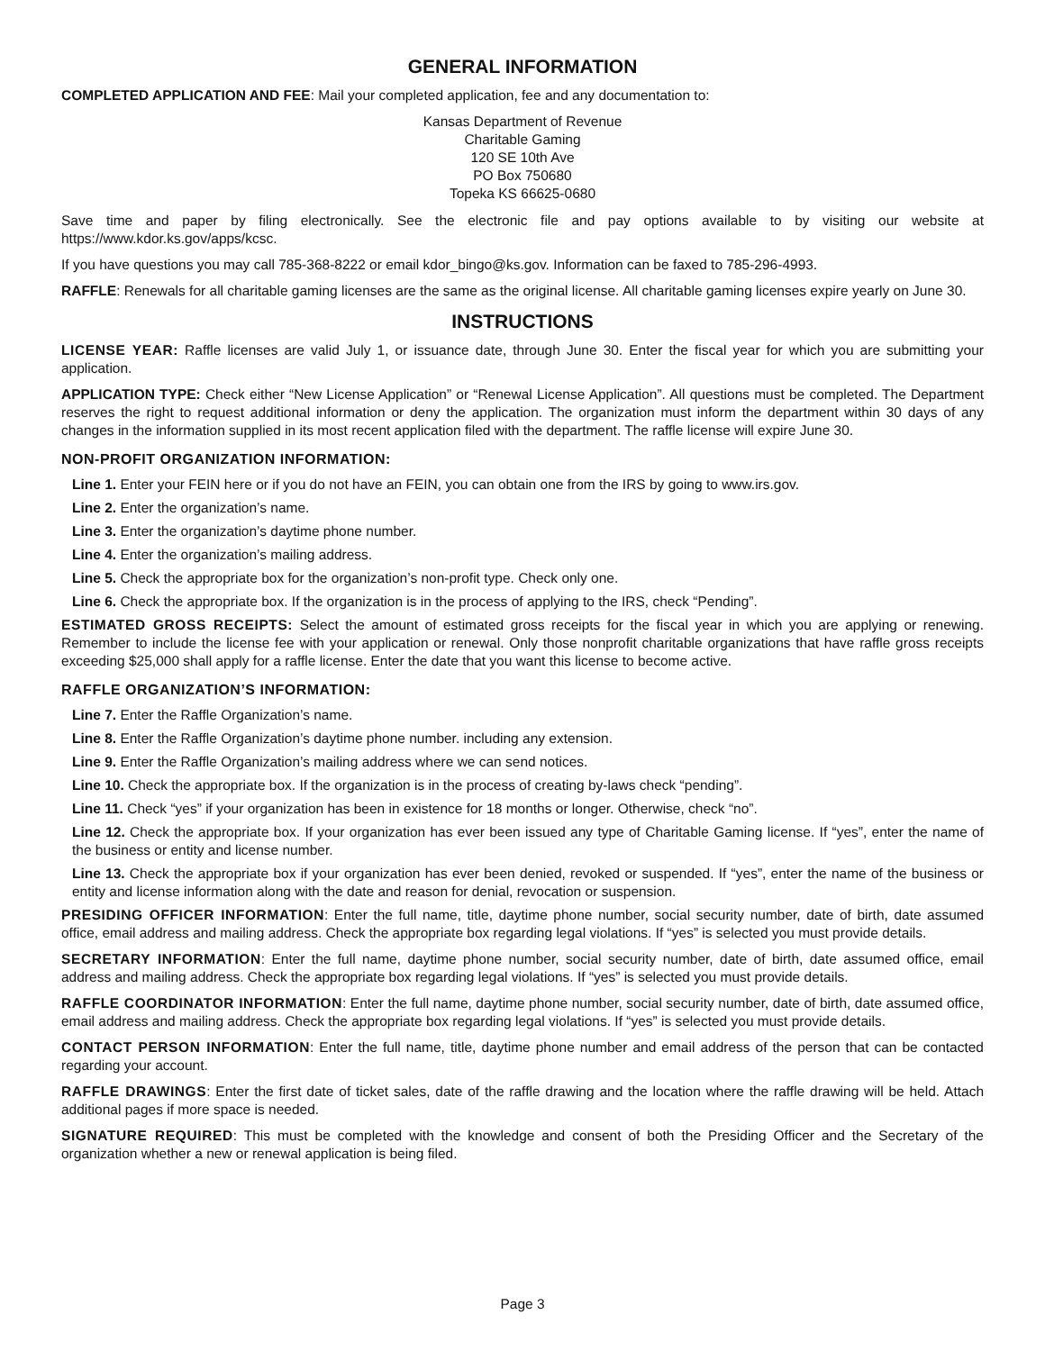GENERAL INFORMATION
COMPLETED APPLICATION AND FEE: Mail your completed application, fee and any documentation to:
Kansas Department of Revenue
Charitable Gaming
120 SE 10th Ave
PO Box 750680
Topeka KS 66625-0680
Save time and paper by filing electronically. See the electronic file and pay options available to by visiting our website at https://www.kdor.ks.gov/apps/kcsc.
If you have questions you may call 785-368-8222 or email kdor_bingo@ks.gov. Information can be faxed to 785-296-4993.
RAFFLE: Renewals for all charitable gaming licenses are the same as the original license. All charitable gaming licenses expire yearly on June 30.
INSTRUCTIONS
LICENSE YEAR: Raffle licenses are valid July 1, or issuance date, through June 30. Enter the fiscal year for which you are submitting your application.
APPLICATION TYPE: Check either “New License Application” or “Renewal License Application”. All questions must be completed. The Department reserves the right to request additional information or deny the application. The organization must inform the department within 30 days of any changes in the information supplied in its most recent application filed with the department. The raffle license will expire June 30.
NON-PROFIT ORGANIZATION INFORMATION:
Line 1. Enter your FEIN here or if you do not have an FEIN, you can obtain one from the IRS by going to www.irs.gov.
Line 2. Enter the organization’s name.
Line 3. Enter the organization’s daytime phone number.
Line 4. Enter the organization’s mailing address.
Line 5. Check the appropriate box for the organization’s non-profit type. Check only one.
Line 6. Check the appropriate box. If the organization is in the process of applying to the IRS, check “Pending”.
ESTIMATED GROSS RECEIPTS: Select the amount of estimated gross receipts for the fiscal year in which you are applying or renewing. Remember to include the license fee with your application or renewal. Only those nonprofit charitable organizations that have raffle gross receipts exceeding $25,000 shall apply for a raffle license. Enter the date that you want this license to become active.
RAFFLE ORGANIZATION’S INFORMATION:
Line 7. Enter the Raffle Organization’s name.
Line 8. Enter the Raffle Organization’s daytime phone number. including any extension.
Line 9. Enter the Raffle Organization’s mailing address where we can send notices.
Line 10. Check the appropriate box. If the organization is in the process of creating by-laws check “pending”.
Line 11. Check “yes” if your organization has been in existence for 18 months or longer. Otherwise, check “no”.
Line 12. Check the appropriate box. If your organization has ever been issued any type of Charitable Gaming license. If “yes”, enter the name of the business or entity and license number.
Line 13. Check the appropriate box if your organization has ever been denied, revoked or suspended. If “yes”, enter the name of the business or entity and license information along with the date and reason for denial, revocation or suspension.
PRESIDING OFFICER INFORMATION: Enter the full name, title, daytime phone number, social security number, date of birth, date assumed office, email address and mailing address. Check the appropriate box regarding legal violations. If “yes” is selected you must provide details.
SECRETARY INFORMATION: Enter the full name, daytime phone number, social security number, date of birth, date assumed office, email address and mailing address. Check the appropriate box regarding legal violations. If “yes” is selected you must provide details.
RAFFLE COORDINATOR INFORMATION: Enter the full name, daytime phone number, social security number, date of birth, date assumed office, email address and mailing address. Check the appropriate box regarding legal violations. If “yes” is selected you must provide details.
CONTACT PERSON INFORMATION: Enter the full name, title, daytime phone number and email address of the person that can be contacted regarding your account.
RAFFLE DRAWINGS: Enter the first date of ticket sales, date of the raffle drawing and the location where the raffle drawing will be held. Attach additional pages if more space is needed.
SIGNATURE REQUIRED: This must be completed with the knowledge and consent of both the Presiding Officer and the Secretary of the organization whether a new or renewal application is being filed.
Page 3